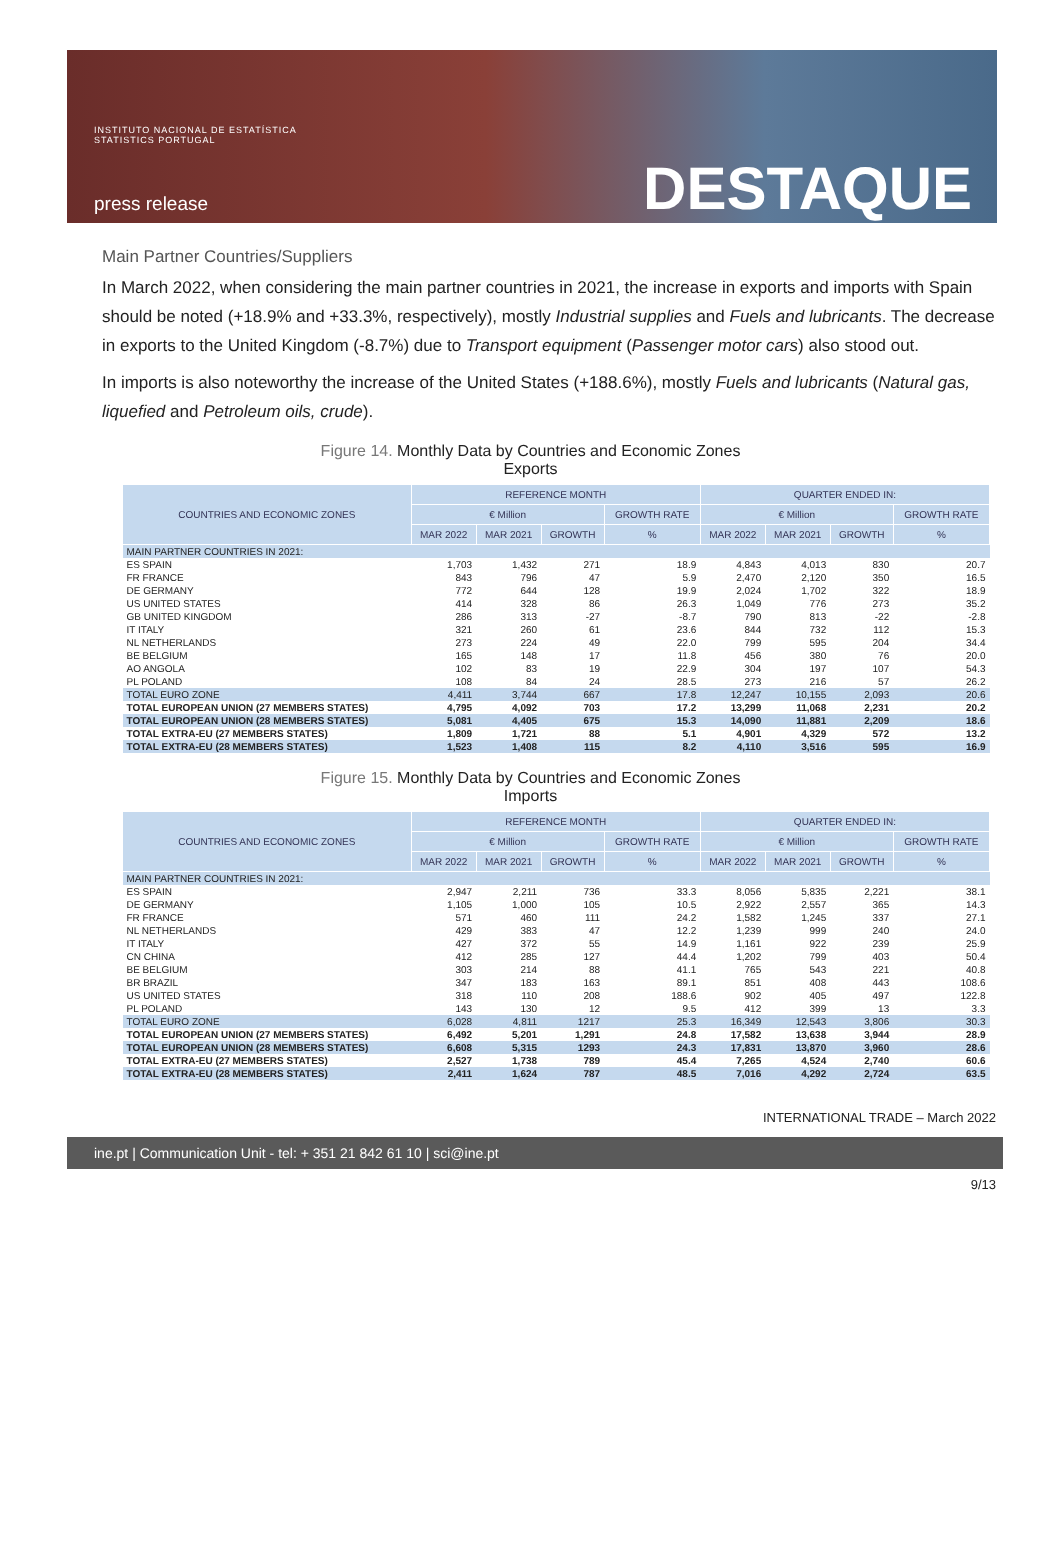INSTITUTO NACIONAL DE ESTATÍSTICA
STATISTICS PORTUGAL
press release DESTAQUE
Main Partner Countries/Suppliers
In March 2022, when considering the main partner countries in 2021, the increase in exports and imports with Spain should be noted (+18.9% and +33.3%, respectively), mostly Industrial supplies and Fuels and lubricants. The decrease in exports to the United Kingdom (-8.7%) due to Transport equipment (Passenger motor cars) also stood out.
In imports is also noteworthy the increase of the United States (+188.6%), mostly Fuels and lubricants (Natural gas, liquefied and Petroleum oils, crude).
Figure 14. Monthly Data by Countries and Economic Zones
Exports
| COUNTRIES AND ECONOMIC ZONES | REFERENCE MONTH | | | | QUARTER ENDED IN: | | | |
| --- | --- | --- | --- | --- | --- | --- | --- | --- |
| | € Million | | | GROWTH RATE | € Million | | | GROWTH RATE |
| | MAR 2022 | MAR 2021 | GROWTH | % | MAR 2022 | MAR 2021 | GROWTH | % |
| MAIN PARTNER COUNTRIES IN 2021: | | | | | | | | |
| ES SPAIN | 1,703 | 1,432 | 271 | 18.9 | 4,843 | 4,013 | 830 | 20.7 |
| FR FRANCE | 843 | 796 | 47 | 5.9 | 2,470 | 2,120 | 350 | 16.5 |
| DE GERMANY | 772 | 644 | 128 | 19.9 | 2,024 | 1,702 | 322 | 18.9 |
| US UNITED STATES | 414 | 328 | 86 | 26.3 | 1,049 | 776 | 273 | 35.2 |
| GB UNITED KINGDOM | 286 | 313 | -27 | -8.7 | 790 | 813 | -22 | -2.8 |
| IT ITALY | 321 | 260 | 61 | 23.6 | 844 | 732 | 112 | 15.3 |
| NL NETHERLANDS | 273 | 224 | 49 | 22.0 | 799 | 595 | 204 | 34.4 |
| BE BELGIUM | 165 | 148 | 17 | 11.8 | 456 | 380 | 76 | 20.0 |
| AO ANGOLA | 102 | 83 | 19 | 22.9 | 304 | 197 | 107 | 54.3 |
| PL POLAND | 108 | 84 | 24 | 28.5 | 273 | 216 | 57 | 26.2 |
| TOTAL EURO ZONE | 4,411 | 3,744 | 667 | 17.8 | 12,247 | 10,155 | 2,093 | 20.6 |
| TOTAL EUROPEAN UNION (27 MEMBERS STATES) | 4,795 | 4,092 | 703 | 17.2 | 13,299 | 11,068 | 2,231 | 20.2 |
| TOTAL EUROPEAN UNION (28 MEMBERS STATES) | 5,081 | 4,405 | 675 | 15.3 | 14,090 | 11,881 | 2,209 | 18.6 |
| TOTAL EXTRA-EU (27 MEMBERS STATES) | 1,809 | 1,721 | 88 | 5.1 | 4,901 | 4,329 | 572 | 13.2 |
| TOTAL EXTRA-EU (28 MEMBERS STATES) | 1,523 | 1,408 | 115 | 8.2 | 4,110 | 3,516 | 595 | 16.9 |
Figure 15. Monthly Data by Countries and Economic Zones
Imports
| COUNTRIES AND ECONOMIC ZONES | REFERENCE MONTH | | | | QUARTER ENDED IN: | | | |
| --- | --- | --- | --- | --- | --- | --- | --- | --- |
| | € Million | | | GROWTH RATE | € Million | | | GROWTH RATE |
| | MAR 2022 | MAR 2021 | GROWTH | % | MAR 2022 | MAR 2021 | GROWTH | % |
| MAIN PARTNER COUNTRIES IN 2021: | | | | | | | | |
| ES SPAIN | 2,947 | 2,211 | 736 | 33.3 | 8,056 | 5,835 | 2,221 | 38.1 |
| DE GERMANY | 1,105 | 1,000 | 105 | 10.5 | 2,922 | 2,557 | 365 | 14.3 |
| FR FRANCE | 571 | 460 | 111 | 24.2 | 1,582 | 1,245 | 337 | 27.1 |
| NL NETHERLANDS | 429 | 383 | 47 | 12.2 | 1,239 | 999 | 240 | 24.0 |
| IT ITALY | 427 | 372 | 55 | 14.9 | 1,161 | 922 | 239 | 25.9 |
| CN CHINA | 412 | 285 | 127 | 44.4 | 1,202 | 799 | 403 | 50.4 |
| BE BELGIUM | 303 | 214 | 88 | 41.1 | 765 | 543 | 221 | 40.8 |
| BR BRAZIL | 347 | 183 | 163 | 89.1 | 851 | 408 | 443 | 108.6 |
| US UNITED STATES | 318 | 110 | 208 | 188.6 | 902 | 405 | 497 | 122.8 |
| PL POLAND | 143 | 130 | 12 | 9.5 | 412 | 399 | 13 | 3.3 |
| TOTAL EURO ZONE | 6,028 | 4,811 | 1217 | 25.3 | 16,349 | 12,543 | 3,806 | 30.3 |
| TOTAL EUROPEAN UNION (27 MEMBERS STATES) | 6,492 | 5,201 | 1,291 | 24.8 | 17,582 | 13,638 | 3,944 | 28.9 |
| TOTAL EUROPEAN UNION (28 MEMBERS STATES) | 6,608 | 5,315 | 1293 | 24.3 | 17,831 | 13,870 | 3,960 | 28.6 |
| TOTAL EXTRA-EU (27 MEMBERS STATES) | 2,527 | 1,738 | 789 | 45.4 | 7,265 | 4,524 | 2,740 | 60.6 |
| TOTAL EXTRA-EU (28 MEMBERS STATES) | 2,411 | 1,624 | 787 | 48.5 | 7,016 | 4,292 | 2,724 | 63.5 |
INTERNATIONAL TRADE – March 2022
ine.pt | Communication Unit - tel: + 351 21 842 61 10 | sci@ine.pt
9/13